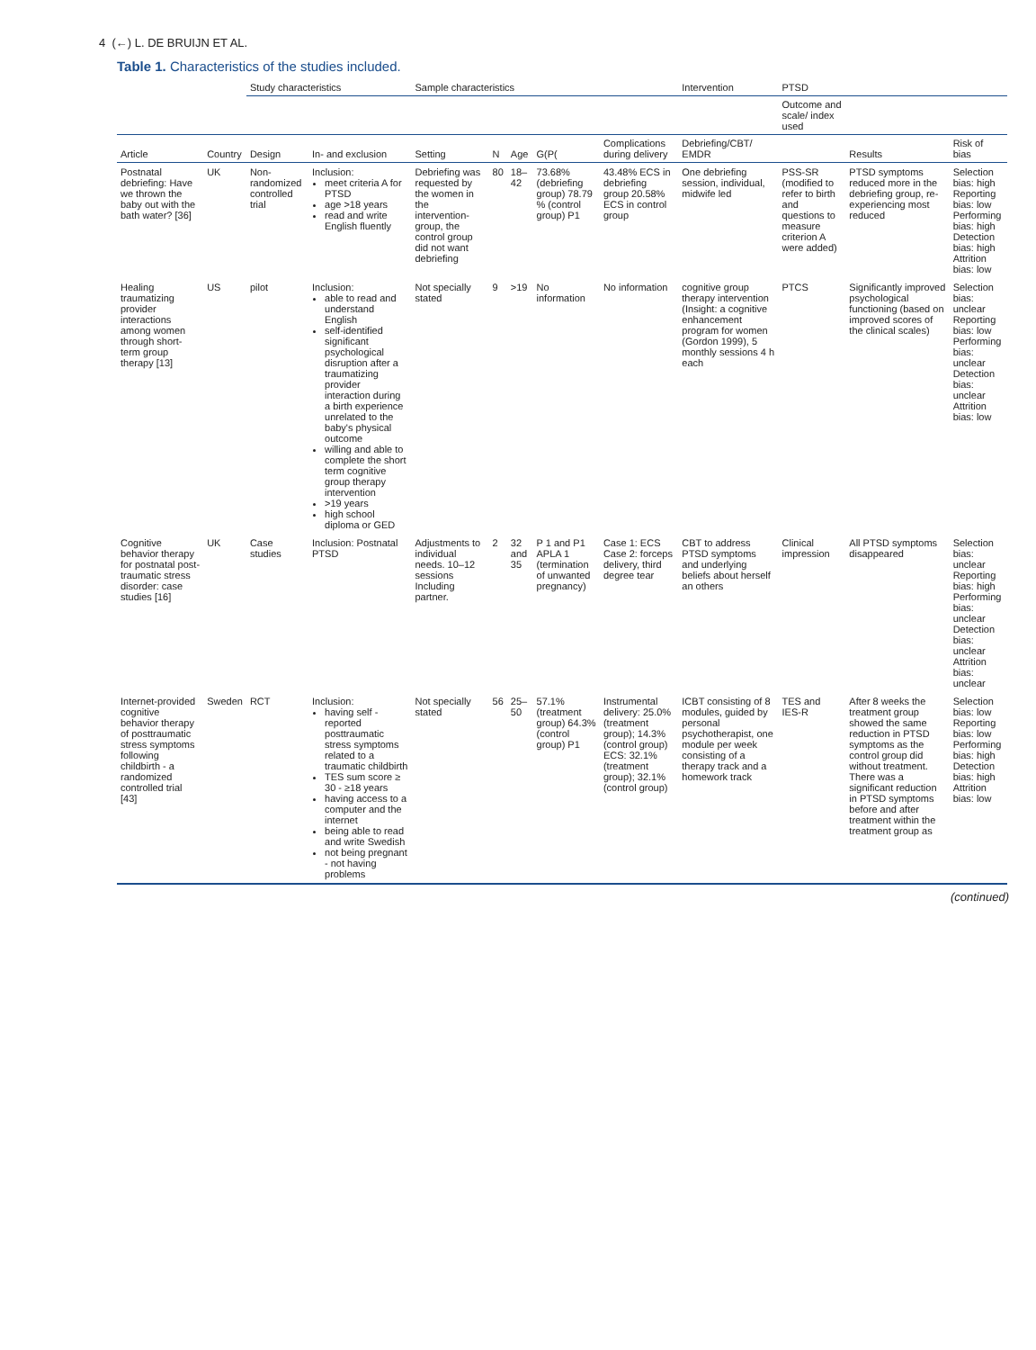4 (←) L. DE BRUIJN ET AL.
Table 1. Characteristics of the studies included.
| | | Study characteristics | | Sample characteristics | | | | | Intervention | PTSD | | |
| --- | --- | --- | --- | --- | --- | --- | --- | --- | --- | --- | --- | --- |
| | | | | | | | | | | Outcome and scale/ index used | | |
| Article | Country | Design | In- and exclusion | Setting | N | Age | G(P( | Complications during delivery | Debriefing/CBT/ EMDR | | Results | Risk of bias |
| Postnatal debriefing: Have we thrown the baby out with the bath water? [36] | UK | Non-randomized controlled trial | Inclusion: meet criteria A for PTSD age >18 years read and write English fluently | Debriefing was requested by the women in the intervention-group, the control group did not want debriefing | 80 | 18–42 | 73.68% (debriefing group) 78.79 % (control group) P1 | 43.48% ECS in debriefing group 20.58% ECS in control group | One debriefing session, individual, midwife led | PSS-SR (modified to refer to birth and questions to measure criterion A were added) | PTSD symptoms reduced more in the debriefing group, re-experiencing most reduced | Selection bias: high Reporting bias: low Performing bias: high Detection bias: high Attrition bias: low |
| Healing traumatizing provider interactions among women through short-term group therapy [13] | US | pilot | Inclusion: able to read and understand English self-identified significant psychological disruption after a traumatizing provider interaction during a birth experience unrelated to the baby's physical outcome willing and able to complete the short term cognitive group therapy intervention >19 years high school diploma or GED | Not specially stated | 9 | >19 | No information | No information | cognitive group therapy intervention (Insight: a cognitive enhancement program for women (Gordon 1999), 5 monthly sessions 4 h each | PTCS | Significantly improved psychological functioning (based on improved scores of the clinical scales) | Selection bias: unclear Reporting bias: low Performing bias: unclear Detection bias: unclear Attrition bias: low |
| Cognitive behavior therapy for postnatal post-traumatic stress disorder: case studies [16] | UK | Case studies | Inclusion: Postnatal PTSD | Adjustments to individual needs. 10–12 sessions Including partner. | 2 | 32 and 35 | P 1 and P1 APLA 1 (termination of unwanted pregnancy) | Case 1: ECS Case 2: forceps delivery, third degree tear | CBT to address PTSD symptoms and underlying beliefs about herself an others | Clinical impression | All PTSD symptoms disappeared | Selection bias: unclear Reporting bias: high Performing bias: unclear Detection bias: unclear Attrition bias: unclear |
| Internet-provided cognitive behavior therapy of posttraumatic stress symptoms following childbirth - a randomized controlled trial [43] | Sweden | RCT | Inclusion: having self -reported posttraumatic stress symptoms related to a traumatic childbirth TES sum score ≥ 30 - ≥18 years having access to a computer and the internet being able to read and write Swedish not being pregnant - not having problems | Not specially stated | 56 | 25–50 | 57.1% (treatment group) 64.3% (control group) P1 | Instrumental delivery: 25.0% (treatment group); 14.3% (control group) ECS: 32.1% (treatment group); 32.1% (control group) | ICBT consisting of 8 modules, guided by personal psychotherapist, one module per week consisting of a therapy track and a homework track | TES and IES-R | After 8 weeks the treatment group showed the same reduction in PTSD symptoms as the control group did without treatment. There was a significant reduction in PTSD symptoms before and after treatment within the treatment group as | Selection bias: low Reporting bias: low Performing bias: high Detection bias: high Attrition bias: low |
(continued)